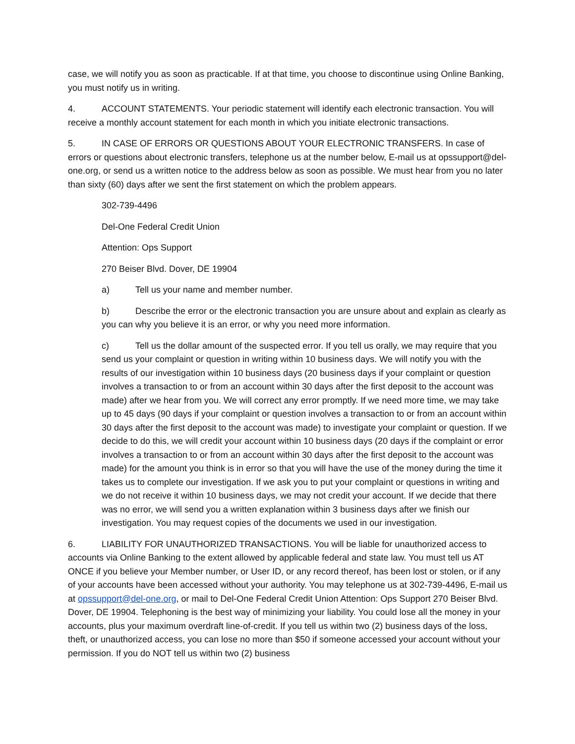case, we will notify you as soon as practicable. If at that time, you choose to discontinue using Online Banking, you must notify us in writing.
4. ACCOUNT STATEMENTS. Your periodic statement will identify each electronic transaction. You will receive a monthly account statement for each month in which you initiate electronic transactions.
5. IN CASE OF ERRORS OR QUESTIONS ABOUT YOUR ELECTRONIC TRANSFERS. In case of errors or questions about electronic transfers, telephone us at the number below, E-mail us at opssupport@del-one.org, or send us a written notice to the address below as soon as possible. We must hear from you no later than sixty (60) days after we sent the first statement on which the problem appears.
302-739-4496
Del-One Federal Credit Union
Attention: Ops Support
270 Beiser Blvd. Dover, DE 19904
a) Tell us your name and member number.
b) Describe the error or the electronic transaction you are unsure about and explain as clearly as you can why you believe it is an error, or why you need more information.
c) Tell us the dollar amount of the suspected error. If you tell us orally, we may require that you send us your complaint or question in writing within 10 business days. We will notify you with the results of our investigation within 10 business days (20 business days if your complaint or question involves a transaction to or from an account within 30 days after the first deposit to the account was made) after we hear from you. We will correct any error promptly. If we need more time, we may take up to 45 days (90 days if your complaint or question involves a transaction to or from an account within 30 days after the first deposit to the account was made) to investigate your complaint or question. If we decide to do this, we will credit your account within 10 business days (20 days if the complaint or error involves a transaction to or from an account within 30 days after the first deposit to the account was made) for the amount you think is in error so that you will have the use of the money during the time it takes us to complete our investigation. If we ask you to put your complaint or questions in writing and we do not receive it within 10 business days, we may not credit your account. If we decide that there was no error, we will send you a written explanation within 3 business days after we finish our investigation. You may request copies of the documents we used in our investigation.
6. LIABILITY FOR UNAUTHORIZED TRANSACTIONS. You will be liable for unauthorized access to accounts via Online Banking to the extent allowed by applicable federal and state law. You must tell us AT ONCE if you believe your Member number, or User ID, or any record thereof, has been lost or stolen, or if any of your accounts have been accessed without your authority. You may telephone us at 302-739-4496, E-mail us at opssupport@del-one.org, or mail to Del-One Federal Credit Union Attention: Ops Support 270 Beiser Blvd. Dover, DE 19904. Telephoning is the best way of minimizing your liability. You could lose all the money in your accounts, plus your maximum overdraft line-of-credit. If you tell us within two (2) business days of the loss, theft, or unauthorized access, you can lose no more than $50 if someone accessed your account without your permission. If you do NOT tell us within two (2) business